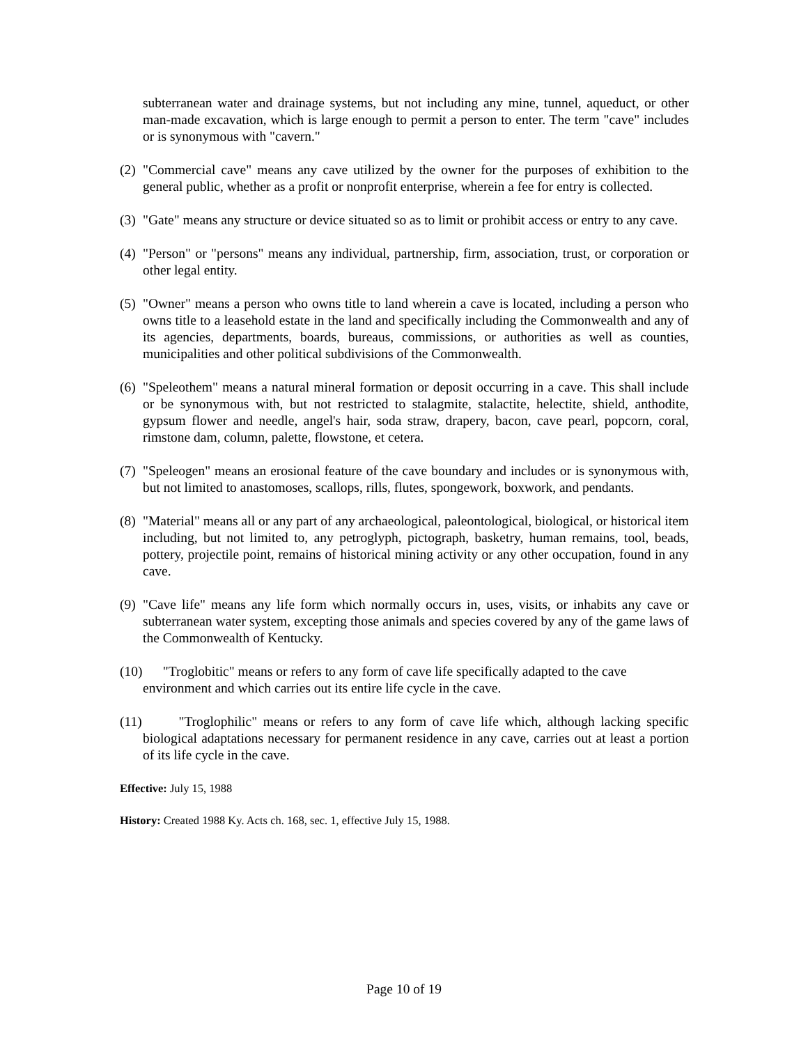subterranean water and drainage systems, but not including any mine, tunnel, aqueduct, or other man-made excavation, which is large enough to permit a person to enter. The term "cave" includes or is synonymous with "cavern."
(2) "Commercial cave" means any cave utilized by the owner for the purposes of exhibition to the general public, whether as a profit or nonprofit enterprise, wherein a fee for entry is collected.
(3) "Gate" means any structure or device situated so as to limit or prohibit access or entry to any cave.
(4) "Person" or "persons" means any individual, partnership, firm, association, trust, or corporation or other legal entity.
(5) "Owner" means a person who owns title to land wherein a cave is located, including a person who owns title to a leasehold estate in the land and specifically including the Commonwealth and any of its agencies, departments, boards, bureaus, commissions, or authorities as well as counties, municipalities and other political subdivisions of the Commonwealth.
(6) "Speleothem" means a natural mineral formation or deposit occurring in a cave. This shall include or be synonymous with, but not restricted to stalagmite, stalactite, helectite, shield, anthodite, gypsum flower and needle, angel's hair, soda straw, drapery, bacon, cave pearl, popcorn, coral, rimstone dam, column, palette, flowstone, et cetera.
(7) "Speleogen" means an erosional feature of the cave boundary and includes or is synonymous with, but not limited to anastomoses, scallops, rills, flutes, spongework, boxwork, and pendants.
(8) "Material" means all or any part of any archaeological, paleontological, biological, or historical item including, but not limited to, any petroglyph, pictograph, basketry, human remains, tool, beads, pottery, projectile point, remains of historical mining activity or any other occupation, found in any cave.
(9) "Cave life" means any life form which normally occurs in, uses, visits, or inhabits any cave or subterranean water system, excepting those animals and species covered by any of the game laws of the Commonwealth of Kentucky.
(10) "Troglobitic" means or refers to any form of cave life specifically adapted to the cave
environment and which carries out its entire life cycle in the cave.
(11) "Troglophilic" means or refers to any form of cave life which, although lacking specific biological adaptations necessary for permanent residence in any cave, carries out at least a portion of its life cycle in the cave.
Effective: July 15, 1988
History: Created 1988 Ky. Acts ch. 168, sec. 1, effective July 15, 1988.
Page 10 of 19